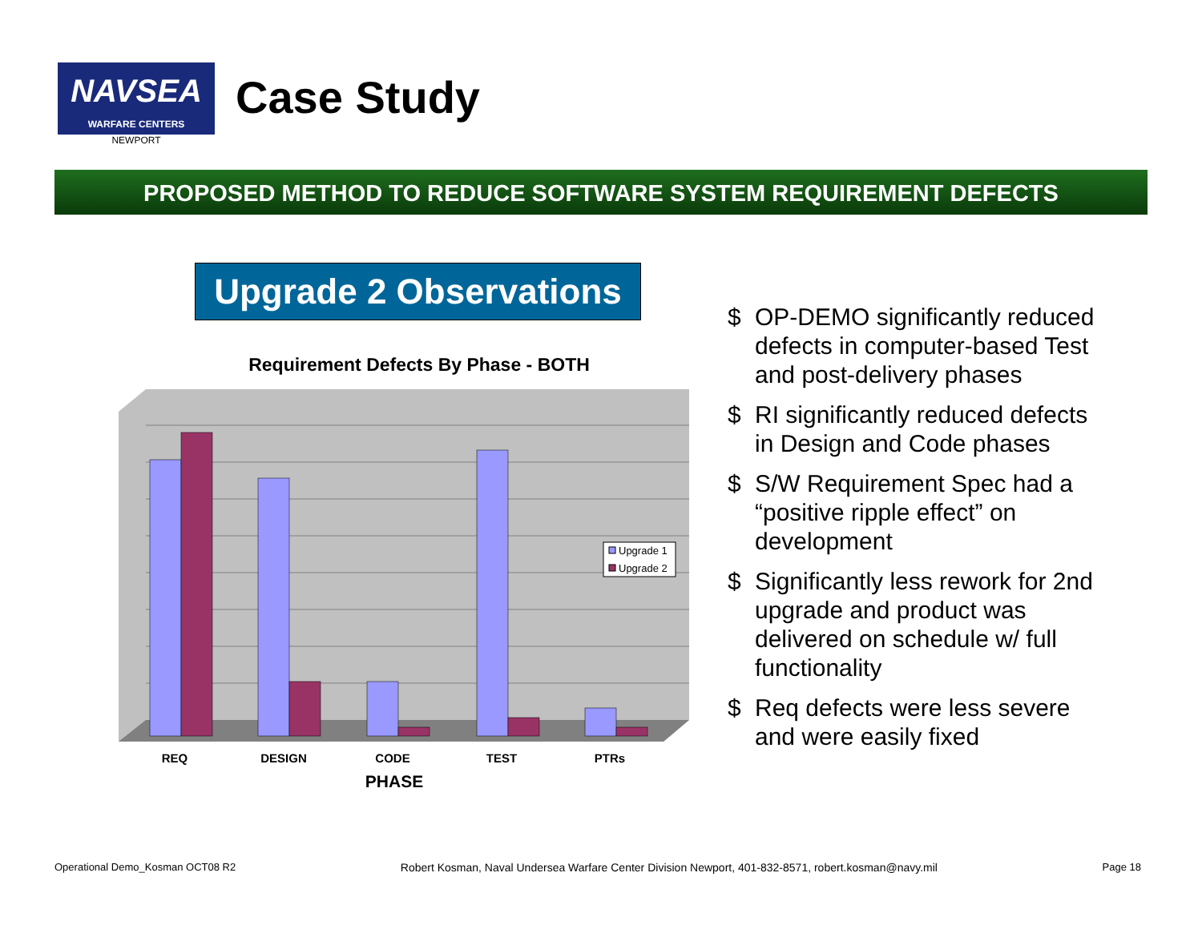NAVSEA
WARFARE CENTERS
NEWPORT
Case Study
PROPOSED METHOD TO REDUCE SOFTWARE SYSTEM REQUIREMENT DEFECTS
Upgrade 2 Observations
Requirement Defects By Phase - BOTH
Upgrade 1
Upgrade 2
REQ
DESIGN
CODE
TEST
PTRs
PHASE
$ OP-DEMO significantly reduced defects in computer-based Test and post-delivery phases
$ RI significantly reduced defects in Design and Code phases
$ S/W Requirement Spec had a “positive ripple effect” on development
$ Significantly less rework for 2nd upgrade and product was delivered on schedule w/ full functionality
$ Req defects were less severe and were easily fixed
Operational Demo_Kosman OCT08 R2 Robert Kosman, Naval Undersea Warfare Center Division Newport, 401-832-8571, robert.kosman@navy.mil Page 18